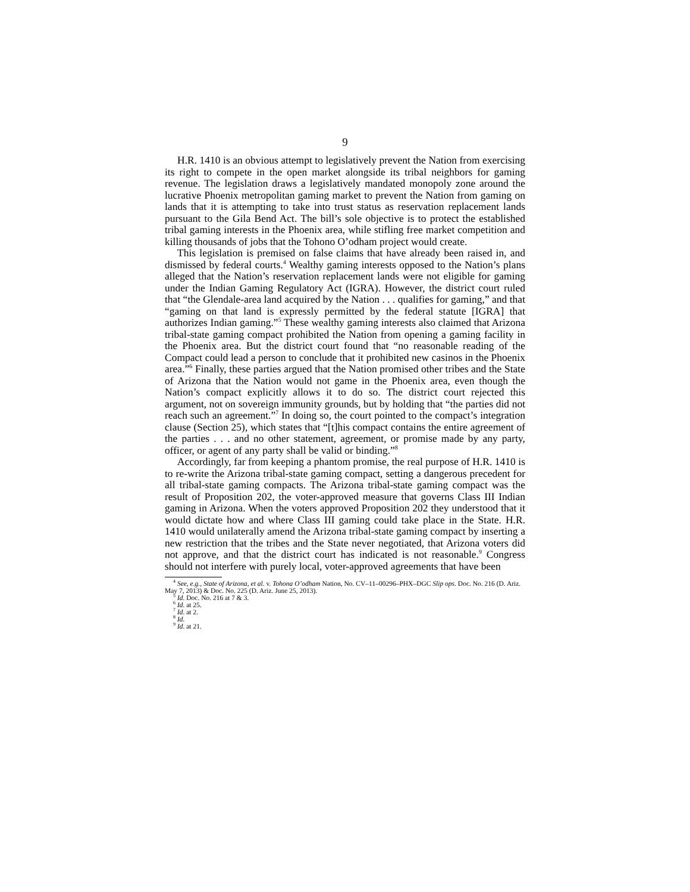9
H.R. 1410 is an obvious attempt to legislatively prevent the Nation from exercising its right to compete in the open market alongside its tribal neighbors for gaming revenue. The legislation draws a legislatively mandated monopoly zone around the lucrative Phoenix metropolitan gaming market to prevent the Nation from gaming on lands that it is attempting to take into trust status as reservation replacement lands pursuant to the Gila Bend Act. The bill’s sole objective is to protect the established tribal gaming interests in the Phoenix area, while stifling free market competition and killing thousands of jobs that the Tohono O’odham project would create.
This legislation is premised on false claims that have already been raised in, and dismissed by federal courts.<sup>4</sup> Wealthy gaming interests opposed to the Nation’s plans alleged that the Nation’s reservation replacement lands were not eligible for gaming under the Indian Gaming Regulatory Act (IGRA). However, the district court ruled that “the Glendale-area land acquired by the Nation . . . qualifies for gaming,” and that “gaming on that land is expressly permitted by the federal statute [IGRA] that authorizes Indian gaming.”<sup>5</sup> These wealthy gaming interests also claimed that Arizona tribal-state gaming compact prohibited the Nation from opening a gaming facility in the Phoenix area. But the district court found that “no reasonable reading of the Compact could lead a person to conclude that it prohibited new casinos in the Phoenix area.”<sup>6</sup> Finally, these parties argued that the Nation promised other tribes and the State of Arizona that the Nation would not game in the Phoenix area, even though the Nation’s compact explicitly allows it to do so. The district court rejected this argument, not on sovereign immunity grounds, but by holding that “the parties did not reach such an agreement.”<sup>7</sup> In doing so, the court pointed to the compact’s integration clause (Section 25), which states that “[t]his compact contains the entire agreement of the parties . . . and no other statement, agreement, or promise made by any party, officer, or agent of any party shall be valid or binding.”<sup>8</sup>
Accordingly, far from keeping a phantom promise, the real purpose of H.R. 1410 is to re-write the Arizona tribal-state gaming compact, setting a dangerous precedent for all tribal-state gaming compacts. The Arizona tribal-state gaming compact was the result of Proposition 202, the voter-approved measure that governs Class III Indian gaming in Arizona. When the voters approved Proposition 202 they understood that it would dictate how and where Class III gaming could take place in the State. H.R. 1410 would unilaterally amend the Arizona tribal-state gaming compact by inserting a new restriction that the tribes and the State never negotiated, that Arizona voters did not approve, and that the district court has indicated is not reasonable.<sup>9</sup> Congress should not interfere with purely local, voter-approved agreements that have been
<sup>4</sup> See, e.g., State of Arizona, et al. v. Tohona O’odham Nation, No. CV–11–00296–PHX–DGC Slip ops. Doc. No. 216 (D. Ariz. May 7, 2013) & Doc. No. 225 (D. Ariz. June 25, 2013).
<sup>5</sup> Id. Doc. No. 216 at 7 & 3.
<sup>6</sup> Id. at 25.
<sup>7</sup> Id. at 2.
<sup>8</sup> Id.
<sup>9</sup> Id. at 21.